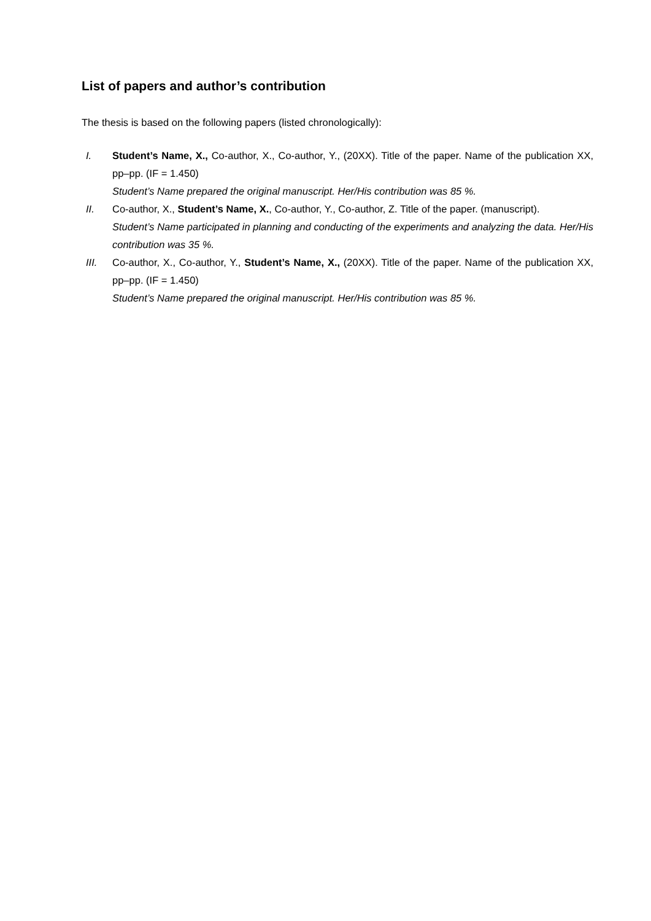List of papers and author’s contribution
The thesis is based on the following papers (listed chronologically):
I. Student’s Name, X., Co-author, X., Co-author, Y., (20XX). Title of the paper. Name of the publication XX, pp–pp. (IF = 1.450)
Student’s Name prepared the original manuscript. Her/His contribution was 85 %.
II. Co-author, X., Student’s Name, X., Co-author, Y., Co-author, Z. Title of the paper. (manuscript).
Student’s Name participated in planning and conducting of the experiments and analyzing the data. Her/His contribution was 35 %.
III. Co-author, X., Co-author, Y., Student’s Name, X., (20XX). Title of the paper. Name of the publication XX, pp–pp. (IF = 1.450)
Student’s Name prepared the original manuscript. Her/His contribution was 85 %.